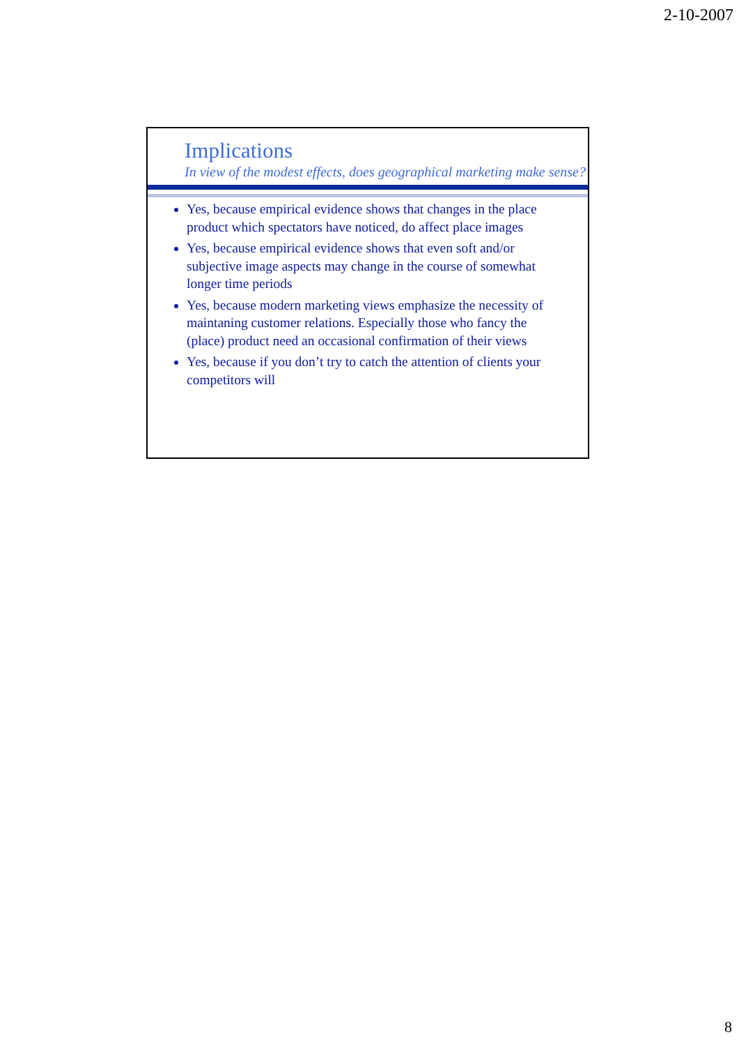2-10-2007
Implications
In view of the modest effects, does geographical marketing make sense?
Yes, because empirical evidence shows that changes in the place product which spectators have noticed, do affect place images
Yes, because empirical evidence shows that even soft and/or subjective image aspects may change in the course of somewhat longer time periods
Yes, because modern marketing views emphasize the necessity of maintaning customer relations. Especially those who fancy the (place) product need an occasional confirmation of their views
Yes, because if you don’t try to catch the attention of clients your competitors will
8